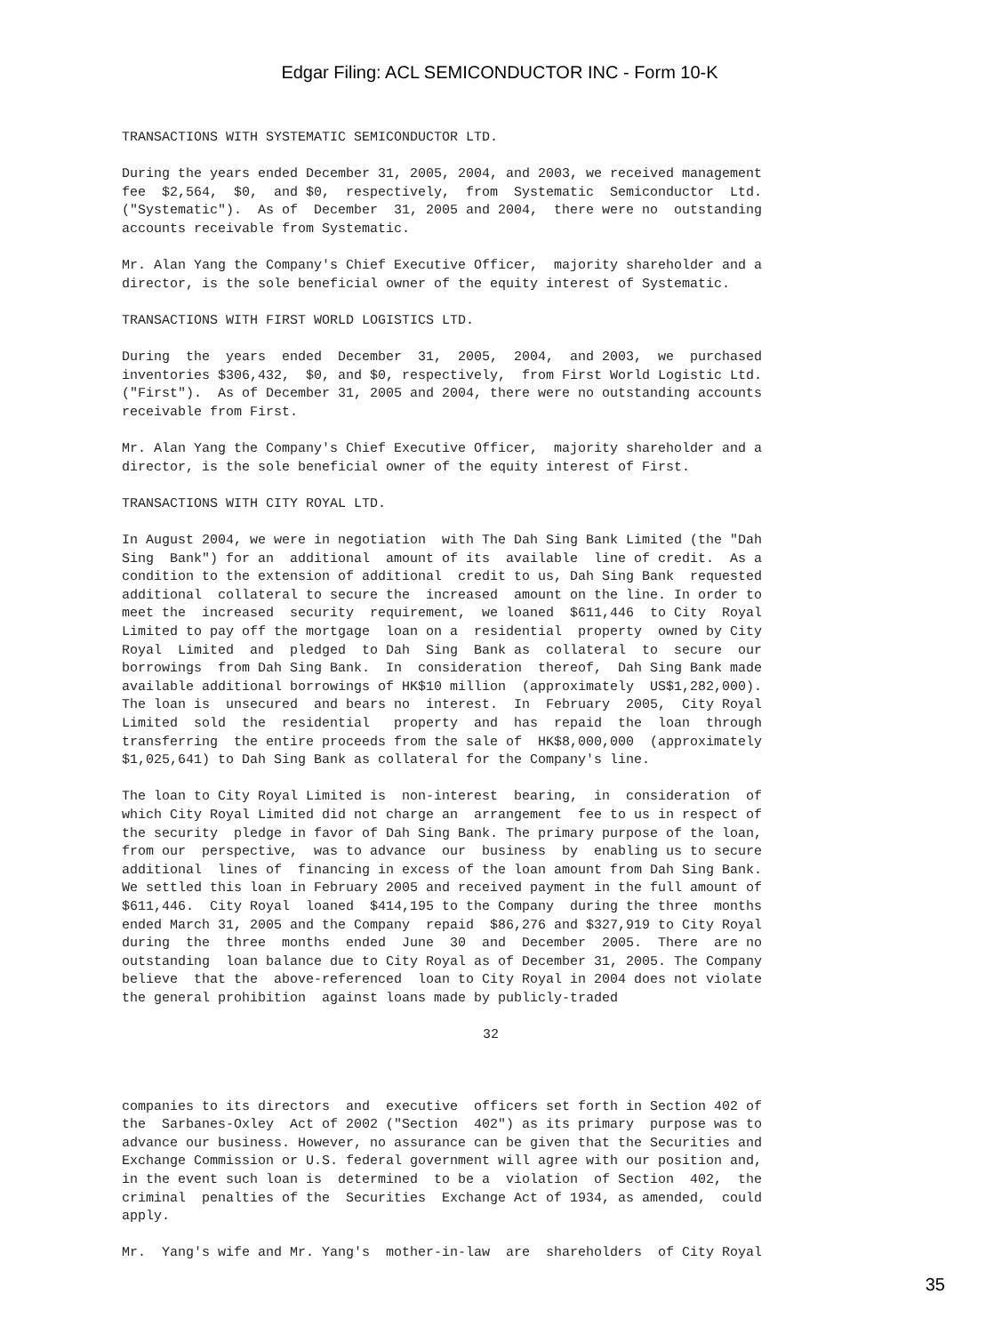Edgar Filing: ACL SEMICONDUCTOR INC - Form 10-K
TRANSACTIONS WITH SYSTEMATIC SEMICONDUCTOR LTD.
During the years ended December 31, 2005, 2004, and 2003, we received management
fee  $2,564,  $0,  and $0,  respectively,  from  Systematic  Semiconductor  Ltd.
("Systematic").  As of  December  31, 2005 and 2004,  there were no  outstanding
accounts receivable from Systematic.
Mr. Alan Yang the Company's Chief Executive Officer,  majority shareholder and a
director, is the sole beneficial owner of the equity interest of Systematic.
TRANSACTIONS WITH FIRST WORLD LOGISTICS LTD.
During  the  years  ended  December  31,  2005,  2004,  and 2003,  we  purchased
inventories $306,432,  $0, and $0, respectively,  from First World Logistic Ltd.
("First").  As of December 31, 2005 and 2004, there were no outstanding accounts
receivable from First.
Mr. Alan Yang the Company's Chief Executive Officer,  majority shareholder and a
director, is the sole beneficial owner of the equity interest of First.
TRANSACTIONS WITH CITY ROYAL LTD.
In August 2004, we were in negotiation  with The Dah Sing Bank Limited (the "Dah
Sing  Bank") for an  additional  amount of its  available  line of credit.  As a
condition to the extension of additional  credit to us, Dah Sing Bank  requested
additional  collateral to secure the  increased  amount on the line. In order to
meet the  increased  security  requirement,  we loaned  $611,446  to City  Royal
Limited to pay off the mortgage  loan on a  residential  property  owned by City
Royal  Limited  and  pledged  to Dah  Sing  Bank as  collateral  to  secure  our
borrowings  from Dah Sing Bank.  In  consideration  thereof,  Dah Sing Bank made
available additional borrowings of HK$10 million  (approximately  US$1,282,000).
The loan is  unsecured  and bears no  interest.  In  February  2005,  City Royal
Limited  sold  the  residential   property  and  has  repaid  the  loan  through
transferring  the entire proceeds from the sale of  HK$8,000,000  (approximately
$1,025,641) to Dah Sing Bank as collateral for the Company's line.
The loan to City Royal Limited is  non-interest  bearing,  in  consideration  of
which City Royal Limited did not charge an  arrangement  fee to us in respect of
the security  pledge in favor of Dah Sing Bank. The primary purpose of the loan,
from our  perspective,  was to advance  our  business  by  enabling us to secure
additional  lines of  financing in excess of the loan amount from Dah Sing Bank.
We settled this loan in February 2005 and received payment in the full amount of
$611,446.  City Royal  loaned  $414,195 to the Company  during the three  months
ended March 31, 2005 and the Company  repaid  $86,276 and $327,919 to City Royal
during  the  three  months  ended  June  30  and  December  2005.  There  are no
outstanding  loan balance due to City Royal as of December 31, 2005. The Company
believe  that the  above-referenced  loan to City Royal in 2004 does not violate
the general prohibition  against loans made by publicly-traded
32
companies to its directors  and  executive  officers set forth in Section 402 of
the  Sarbanes-Oxley  Act of 2002 ("Section  402") as its primary  purpose was to
advance our business. However, no assurance can be given that the Securities and
Exchange Commission or U.S. federal government will agree with our position and,
in the event such loan is  determined  to be a  violation  of Section  402,  the
criminal  penalties of the  Securities  Exchange Act of 1934, as amended,  could
apply.
Mr.  Yang's wife and Mr. Yang's  mother-in-law  are  shareholders  of City Royal
35